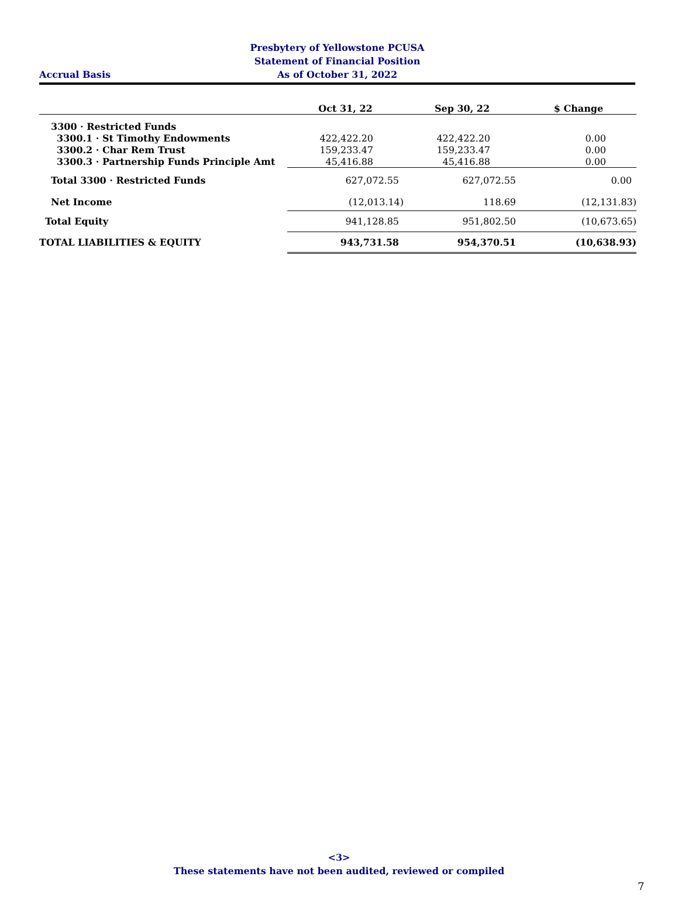Presbytery of Yellowstone PCUSA
Statement of Financial Position
As of October 31, 2022
Accrual Basis
| | Oct 31, 22 | Sep 30, 22 | $ Change |
| --- | --- | --- | --- |
| 3300 · Restricted Funds | | | |
| 3300.1 · St Timothy Endowments | 422,422.20 | 422,422.20 | 0.00 |
| 3300.2 · Char Rem Trust | 159,233.47 | 159,233.47 | 0.00 |
| 3300.3 · Partnership Funds Principle Amt | 45,416.88 | 45,416.88 | 0.00 |
| Total 3300 · Restricted Funds | 627,072.55 | 627,072.55 | 0.00 |
| Net Income | (12,013.14) | 118.69 | (12,131.83) |
| Total Equity | 941,128.85 | 951,802.50 | (10,673.65) |
| TOTAL LIABILITIES & EQUITY | 943,731.58 | 954,370.51 | (10,638.93) |
<3>
These statements have not been audited, reviewed or compiled
7